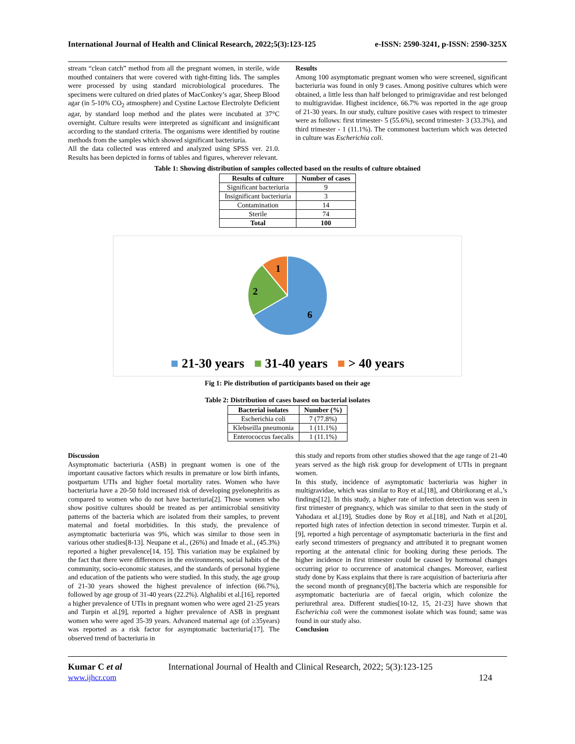International Journal of Health and Clinical Research, 2022;5(3):123-125 e-ISSN: 2590-3241, p-ISSN: 2590-325X
stream “clean catch” method from all the pregnant women, in sterile, wide mouthed containers that were covered with tight-fitting lids. The samples were processed by using standard microbiological procedures. The specimens were cultured on dried plates of MacConkey’s agar, Sheep Blood agar (in 5-10% CO<sub>2</sub> atmosphere) and Cystine Lactose Electrolyte Deficient agar, by standard loop method and the plates were incubated at 37°C overnight. Culture results were interpreted as significant and insignificant according to the standard criteria. The organisms were identified by routine methods from the samples which showed significant bacteriuria.
All the data collected was entered and analyzed using SPSS ver. 21.0. Results has been depicted in forms of tables and figures, wherever relevant.
Results
Among 100 asymptomatic pregnant women who were screened, significant bacteriuria was found in only 9 cases. Among positive cultures which were obtained, a little less than half belonged to primigravidae and rest belonged to multigravidae. Highest incidence, 66.7% was reported in the age group of 21-30 years. In our study, culture positive cases with respect to trimester were as follows: first trimester- 5 (55.6%), second trimester- 3 (33.3%), and third trimester - 1 (11.1%). The commonest bacterium which was detected in culture was Escherichia coli.
Table 1: Showing distribution of samples collected based on the results of culture obtained
| Results of culture | Number of cases |
| --- | --- |
| Significant bacteriuria | 9 |
| Insignificant bacteriuria | 3 |
| Contamination | 14 |
| Sterile | 74 |
| Total | 100 |
1
2
6
■ 21-30 years ■ 31-40 years ■ > 40 years
Fig 1: Pie distribution of participants based on their age
Table 2: Distribution of cases based on bacterial isolates
| Bacterial isolates | Number (%) |
| --- | --- |
| Escherichia coli | 7 (77.8%) |
| Klebseilla pneumonia | 1 (11.1%) |
| Enterococcus faecalis | 1 (11.1%) |
Discussion
Asymptomatic bacteriuria (ASB) in pregnant women is one of the important causative factors which results in premature or low birth infants, postpartum UTIs and higher foetal mortality rates. Women who have bacteriuria have a 20-50 fold increased risk of developing pyelonephritis as compared to women who do not have bacteriuria[2]. Those women who show positive cultures should be treated as per antimicrobial sensitivity patterns of the bacteria which are isolated from their samples, to prevent maternal and foetal morbidities. In this study, the prevalence of asymptomatic bacteriuria was 9%, which was similar to those seen in various other studies[8-13]. Neupane et al., (26%) and Imade et al., (45.3%) reported a higher prevalence[14, 15]. This variation may be explained by the fact that there were differences in the environments, social habits of the community, socio-economic statuses, and the standards of personal hygiene and education of the patients who were studied. In this study, the age group of 21-30 years showed the highest prevalence of infection (66.7%), followed by age group of 31-40 years (22.2%). Alghalibi et al.[16], reported a higher prevalence of UTIs in pregnant women who were aged 21-25 years and Turpin et al.[9], reported a higher prevalence of ASB in pregnant women who were aged 35-39 years. Advanced maternal age (of ≥35years) was reported as a risk factor for asymptomatic bacteriuria[17]. The observed trend of bacteriuria in
this study and reports from other studies showed that the age range of 21-40 years served as the high risk group for development of UTIs in pregnant women.
In this study, incidence of asymptomatic bacteriuria was higher in multigravidae, which was similar to Roy et al.[18], and Obirikorang et al.,’s findings[12]. In this study, a higher rate of infection detection was seen in first trimester of pregnancy, which was similar to that seen in the study of Yahodara et al.[19], Studies done by Roy et al.[18], and Nath et al.[20], reported high rates of infection detection in second trimester. Turpin et al.[9], reported a high percentage of asymptomatic bacteriuria in the first and early second trimesters of pregnancy and attributed it to pregnant women reporting at the antenatal clinic for booking during these periods. The higher incidence in first trimester could be caused by hormonal changes occurring prior to occurrence of anatomical changes. Moreover, earliest study done by Kass explains that there is rare acquisition of bacteriuria after the second month of pregnancy[8].The bacteria which are responsible for asymptomatic bacteriuria are of faecal origin, which colonize the periurethral area. Different studies[10-12, 15, 21-23] have shown that Escherichia coli were the commonest isolate which was found; same was found in our study also.
Conclusion
Kumar C et al
www.ijhcr.com
International Journal of Health and Clinical Research, 2022; 5(3):123-125
124